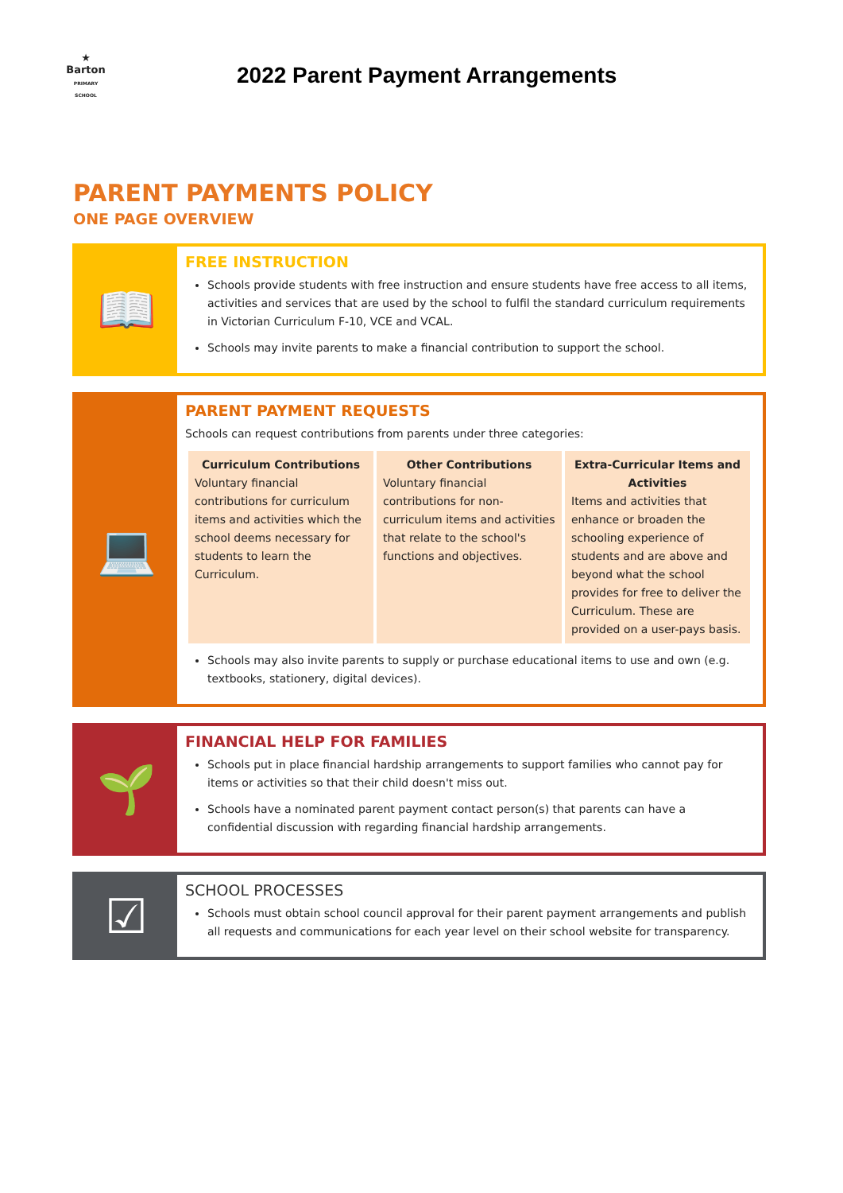★
Barton
PRIMARY SCHOOL
2022 Parent Payment Arrangements
PARENT PAYMENTS POLICY
ONE PAGE OVERVIEW
📖
FREE INSTRUCTION
Schools provide students with free instruction and ensure students have free access to all items, activities and services that are used by the school to fulfil the standard curriculum requirements in Victorian Curriculum F-10, VCE and VCAL.
Schools may invite parents to make a financial contribution to support the school.
💻
PARENT PAYMENT REQUESTS
Schools can request contributions from parents under three categories:
| Curriculum Contributions Voluntary financial contributions for curriculum items and activities which the school deems necessary for students to learn the Curriculum. | Other Contributions Voluntary financial contributions for non-curriculum items and activities that relate to the school's functions and objectives. | Extra-Curricular Items and Activities Items and activities that enhance or broaden the schooling experience of students and are above and beyond what the school provides for free to deliver the Curriculum. These are provided on a user-pays basis. |
Schools may also invite parents to supply or purchase educational items to use and own (e.g. textbooks, stationery, digital devices).
🌱
FINANCIAL HELP FOR FAMILIES
Schools put in place financial hardship arrangements to support families who cannot pay for items or activities so that their child doesn't miss out.
Schools have a nominated parent payment contact person(s) that parents can have a confidential discussion with regarding financial hardship arrangements.
☑
SCHOOL PROCESSES
Schools must obtain school council approval for their parent payment arrangements and publish all requests and communications for each year level on their school website for transparency.